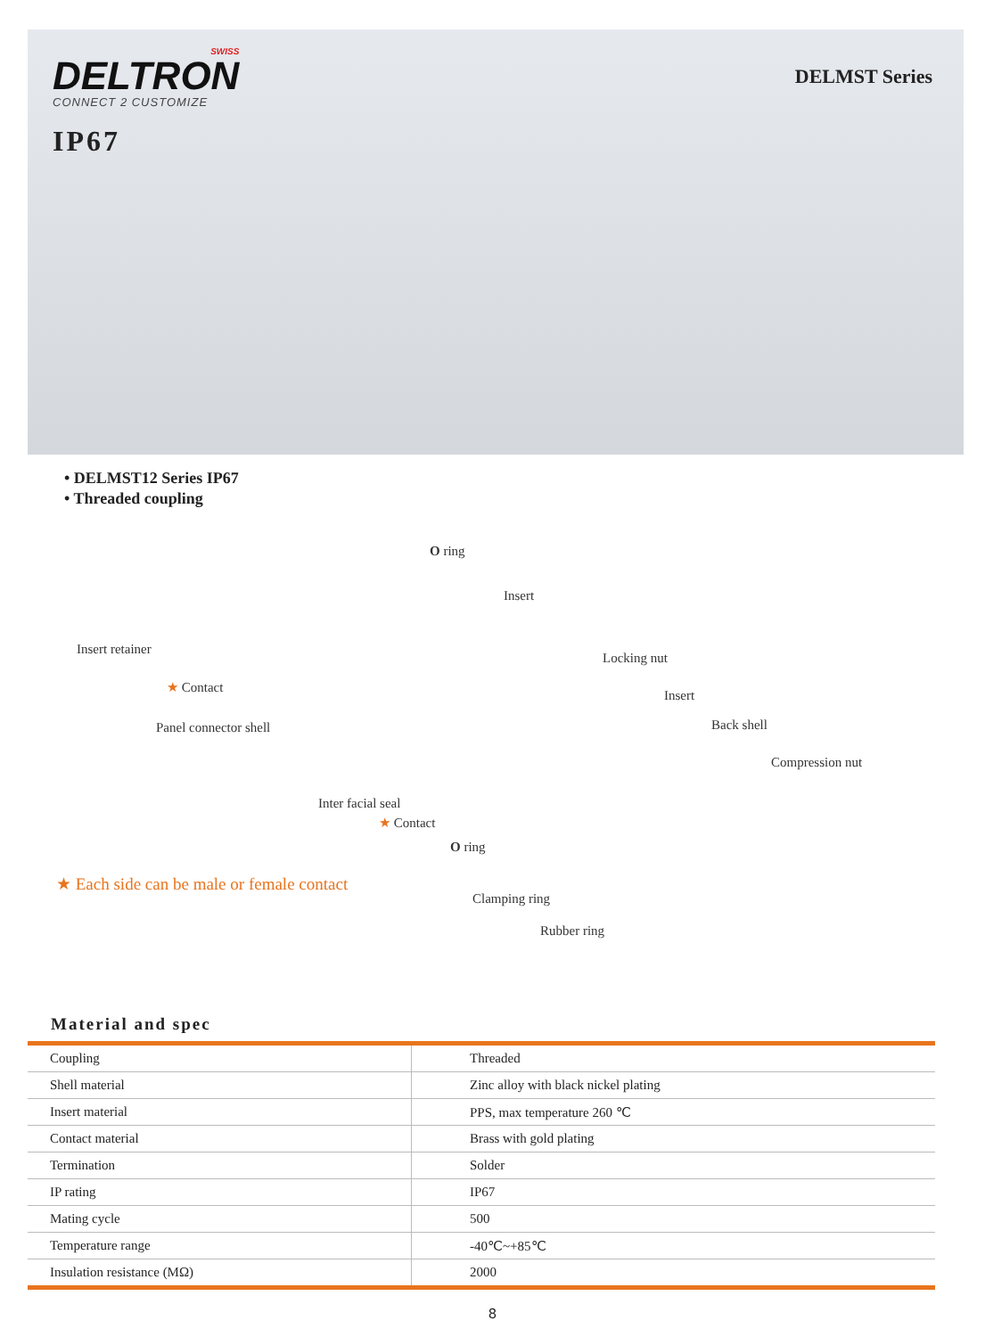SWISS
DELTRON
CONNECT 2 CUSTOMIZE
IP67
DELMST Series
• DELMST12 Series IP67
• Threaded coupling
O ring
Insert
Insert retainer
★ Contact
Panel connector shell
Locking nut
Insert
Back shell
Compression nut
Inter facial seal
★ Contact
O ring
★ Each side can be male or female contact
Clamping ring
Rubber ring
Material and spec
| Coupling | Threaded |
| Shell material | Zinc alloy with black nickel plating |
| Insert material | PPS, max temperature 260 ℃ |
| Contact material | Brass with gold plating |
| Termination | Solder |
| IP rating | IP67 |
| Mating cycle | 500 |
| Temperature range | -40℃~+85℃ |
| Insulation resistance (MΩ) | 2000 |
8